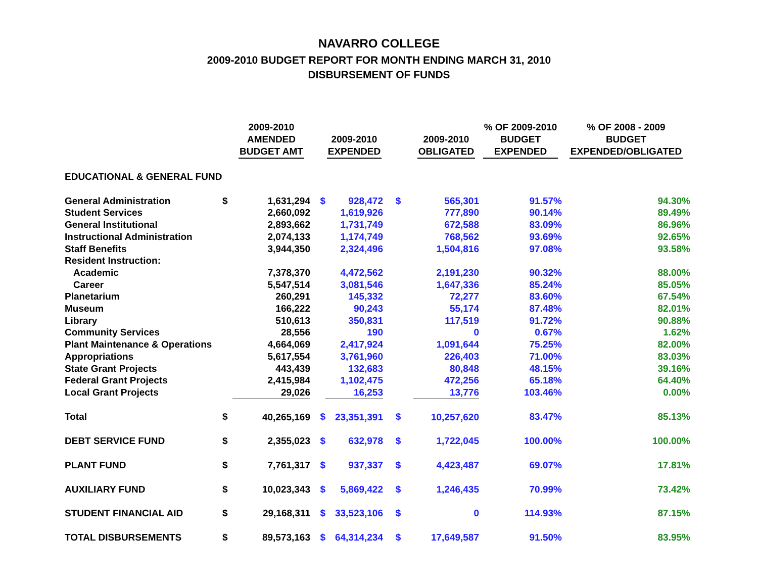NAVARRO COLLEGE
2009-2010 BUDGET REPORT FOR MONTH ENDING MARCH 31, 2010
DISBURSEMENT OF FUNDS
| | | 2009-2010 AMENDED BUDGET AMT | | 2009-2010 EXPENDED | | 2009-2010 OBLIGATED | % OF 2009-2010 BUDGET EXPENDED | % OF 2008 - 2009 BUDGET EXPENDED/OBLIGATED |
| --- | --- | --- | --- | --- | --- | --- | --- | --- |
| EDUCATIONAL & GENERAL FUND | | | | | | | | |
| General Administration | $ | 1,631,294 | $ | 928,472 | $ | 565,301 | 91.57% | 94.30% |
| Student Services | | 2,660,092 | | 1,619,926 | | 777,890 | 90.14% | 89.49% |
| General Institutional | | 2,893,662 | | 1,731,749 | | 672,588 | 83.09% | 86.96% |
| Instructional Administration | | 2,074,133 | | 1,174,749 | | 768,562 | 93.69% | 92.65% |
| Staff Benefits | | 3,944,350 | | 2,324,496 | | 1,504,816 | 97.08% | 93.58% |
| Resident Instruction: | | | | | | | | |
| Academic | | 7,378,370 | | 4,472,562 | | 2,191,230 | 90.32% | 88.00% |
| Career | | 5,547,514 | | 3,081,546 | | 1,647,336 | 85.24% | 85.05% |
| Planetarium | | 260,291 | | 145,332 | | 72,277 | 83.60% | 67.54% |
| Museum | | 166,222 | | 90,243 | | 55,174 | 87.48% | 82.01% |
| Library | | 510,613 | | 350,831 | | 117,519 | 91.72% | 90.88% |
| Community Services | | 28,556 | | 190 | | 0 | 0.67% | 1.62% |
| Plant Maintenance & Operations | | 4,664,069 | | 2,417,924 | | 1,091,644 | 75.25% | 82.00% |
| Appropriations | | 5,617,554 | | 3,761,960 | | 226,403 | 71.00% | 83.03% |
| State Grant Projects | | 443,439 | | 132,683 | | 80,848 | 48.15% | 39.16% |
| Federal Grant Projects | | 2,415,984 | | 1,102,475 | | 472,256 | 65.18% | 64.40% |
| Local Grant Projects | | 29,026 | | 16,253 | | 13,776 | 103.46% | 0.00% |
| Total | $ | 40,265,169 | $ | 23,351,391 | $ | 10,257,620 | 83.47% | 85.13% |
| DEBT SERVICE FUND | $ | 2,355,023 | $ | 632,978 | $ | 1,722,045 | 100.00% | 100.00% |
| PLANT FUND | $ | 7,761,317 | $ | 937,337 | $ | 4,423,487 | 69.07% | 17.81% |
| AUXILIARY FUND | $ | 10,023,343 | $ | 5,869,422 | $ | 1,246,435 | 70.99% | 73.42% |
| STUDENT FINANCIAL AID | $ | 29,168,311 | $ | 33,523,106 | $ | 0 | 114.93% | 87.15% |
| TOTAL DISBURSEMENTS | $ | 89,573,163 | $ | 64,314,234 | $ | 17,649,587 | 91.50% | 83.95% |